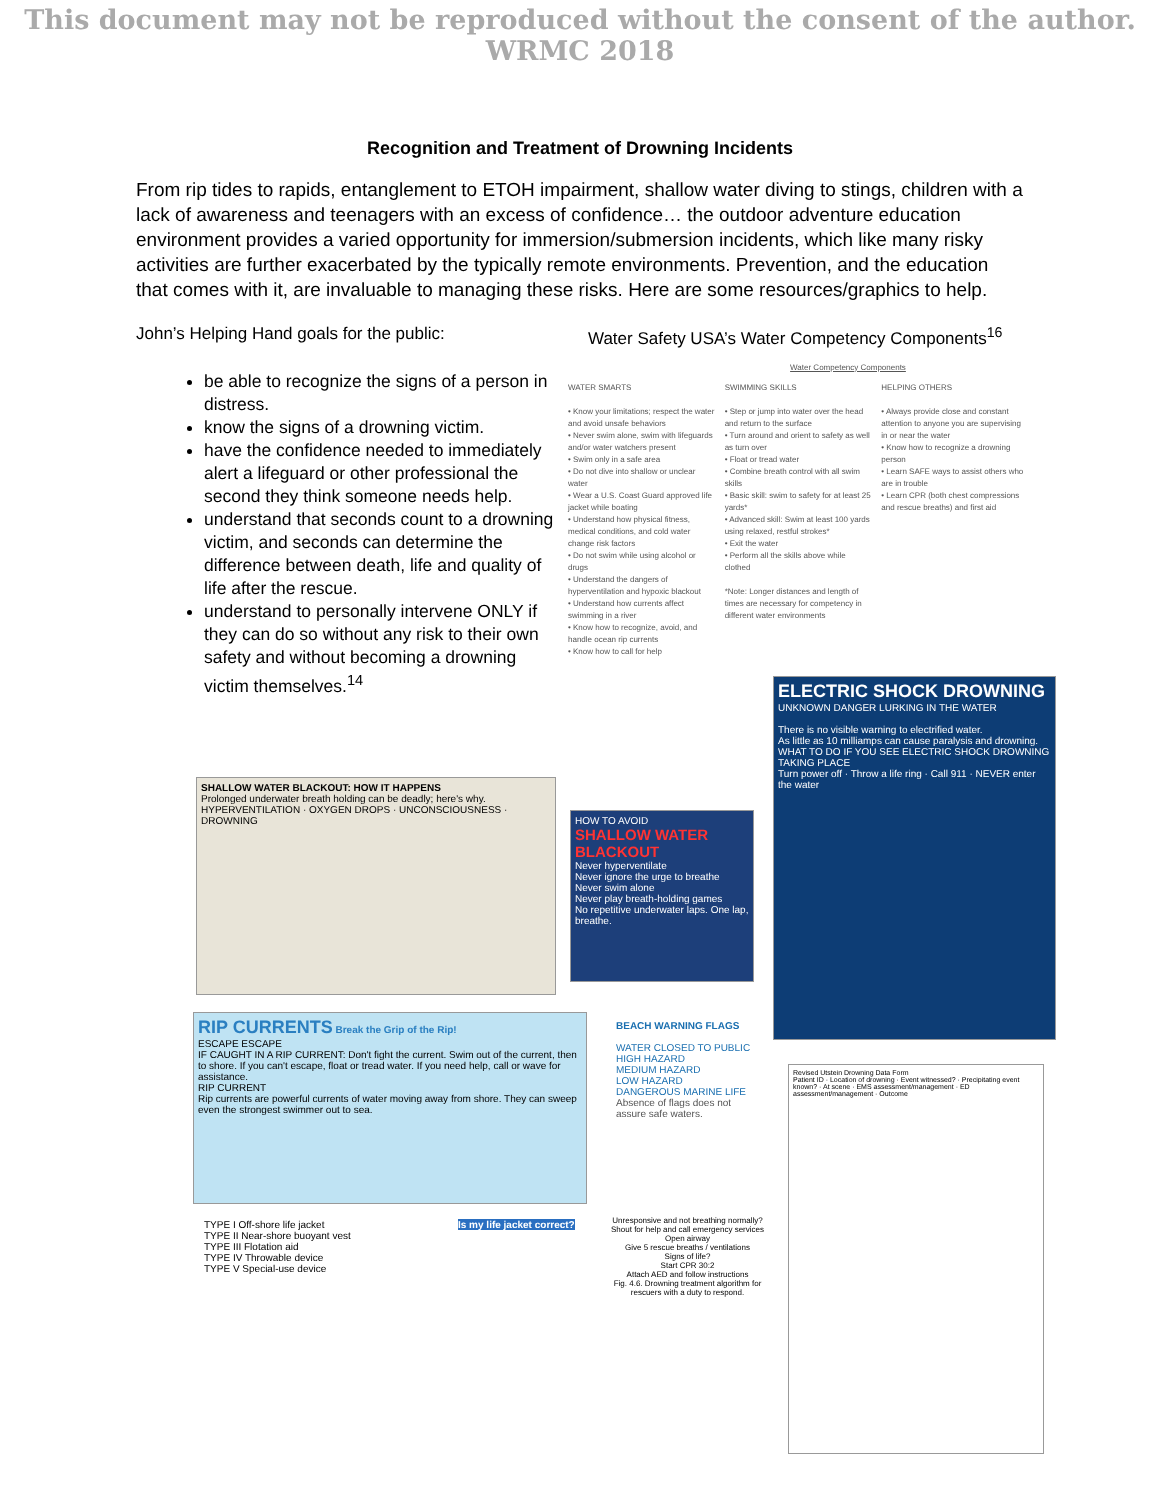This document may not be reproduced without the consent of the author. WRMC 2018
Recognition and Treatment of Drowning Incidents
From rip tides to rapids, entanglement to ETOH impairment, shallow water diving to stings, children with a lack of awareness and teenagers with an excess of confidence… the outdoor adventure education environment provides a varied opportunity for immersion/submersion incidents, which like many risky activities are further exacerbated by the typically remote environments. Prevention, and the education that comes with it, are invaluable to managing these risks. Here are some resources/graphics to help.
John’s Helping Hand goals for the public:
be able to recognize the signs of a person in distress.
know the signs of a drowning victim.
have the confidence needed to immediately alert a lifeguard or other professional the second they think someone needs help.
understand that seconds count to a drowning victim, and seconds can determine the difference between death, life and quality of life after the rescue.
understand to personally intervene ONLY if they can do so without any risk to their own safety and without becoming a drowning victim themselves.<sup>14</sup>
Water Safety USA’s Water Competency Components<sup>16</sup>
Water Competency Components
WATER SMARTS
• Know your limitations; respect the water and avoid unsafe behaviors
• Never swim alone, swim with lifeguards and/or water watchers present
• Swim only in a safe area
• Do not dive into shallow or unclear water
• Wear a U.S. Coast Guard approved life jacket while boating
• Understand how physical fitness, medical conditions, and cold water change risk factors
• Do not swim while using alcohol or drugs
• Understand the dangers of hyperventilation and hypoxic blackout
• Understand how currents affect swimming in a river
• Know how to recognize, avoid, and handle ocean rip currents
• Know how to call for help
SWIMMING SKILLS
• Step or jump into water over the head and return to the surface
• Turn around and orient to safety as well as turn over
• Float or tread water
• Combine breath control with all swim skills
• Basic skill: swim to safety for at least 25 yards*
• Advanced skill: Swim at least 100 yards using relaxed, restful strokes*
• Exit the water
• Perform all the skills above while clothed
*Note: Longer distances and length of times are necessary for competency in different water environments
HELPING OTHERS
• Always provide close and constant attention to anyone you are supervising in or near the water
• Know how to recognize a drowning person
• Learn SAFE ways to assist others who are in trouble
• Learn CPR (both chest compressions and rescue breaths) and first aid
SHALLOW WATER BLACKOUT: HOW IT HAPPENS
Prolonged underwater breath holding can be deadly; here's why.
HYPERVENTILATION · OXYGEN DROPS · UNCONSCIOUSNESS · DROWNING
HOW TO AVOID
SHALLOW WATER BLACKOUT
Never hyperventilate
Never ignore the urge to breathe
Never swim alone
Never play breath-holding games
No repetitive underwater laps. One lap, breathe.
ELECTRIC SHOCK DROWNING
UNKNOWN DANGER LURKING IN THE WATER
There is no visible warning to electrified water.
As little as 10 milliamps can cause paralysis and drowning.
WHAT TO DO IF YOU SEE ELECTRIC SHOCK DROWNING TAKING PLACE
Turn power off · Throw a life ring · Call 911 · NEVER enter the water
RIP CURRENTS Break the Grip of the Rip!
ESCAPE ESCAPE
IF CAUGHT IN A RIP CURRENT: Don't fight the current. Swim out of the current, then to shore. If you can't escape, float or tread water. If you need help, call or wave for assistance.
RIP CURRENT
Rip currents are powerful currents of water moving away from shore. They can sweep even the strongest swimmer out to sea.
BEACH WARNING FLAGS
WATER CLOSED TO PUBLIC
HIGH HAZARD
MEDIUM HAZARD
LOW HAZARD
DANGEROUS MARINE LIFE
Absence of flags does not assure safe waters.
TYPE I Off-shore life jacket
TYPE II Near-shore buoyant vest
TYPE III Flotation aid
TYPE IV Throwable device
TYPE V Special-use device
Is my life jacket correct?
Unresponsive and not breathing normally?
Shout for help and call emergency services
Open airway
Give 5 rescue breaths / ventilations
Signs of life?
Start CPR 30:2
Attach AED and follow instructions
Fig. 4.6. Drowning treatment algorithm for rescuers with a duty to respond.
Revised Utstein Drowning Data Form
Patient ID · Location of drowning · Event witnessed? · Precipitating event known? · At scene · EMS assessment/management · ED assessment/management · Outcome